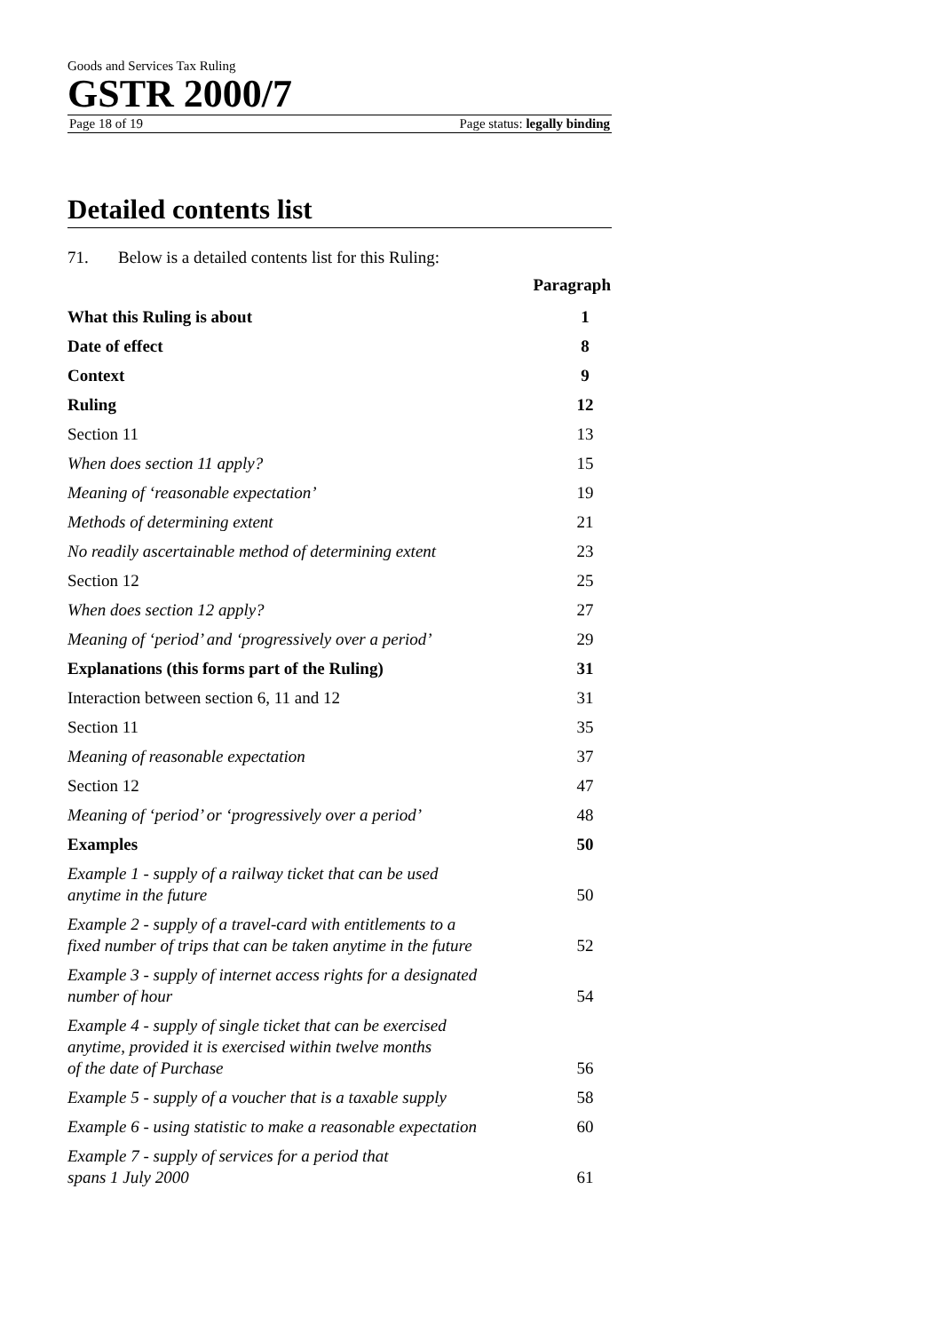Goods and Services Tax Ruling
GSTR 2000/7
Page 18 of 19 Page status: legally binding
Detailed contents list
71. Below is a detailed contents list for this Ruling:
| Paragraph | |
| --- | --- |
| What this Ruling is about | 1 |
| Date of effect | 8 |
| Context | 9 |
| Ruling | 12 |
| Section 11 | 13 |
| When does section 11 apply? | 15 |
| Meaning of ‘reasonable expectation’ | 19 |
| Methods of determining extent | 21 |
| No readily ascertainable method of determining extent | 23 |
| Section 12 | 25 |
| When does section 12 apply? | 27 |
| Meaning of ‘period’ and ‘progressively over a period’ | 29 |
| Explanations (this forms part of the Ruling) | 31 |
| Interaction between section 6, 11 and 12 | 31 |
| Section 11 | 35 |
| Meaning of reasonable expectation | 37 |
| Section 12 | 47 |
| Meaning of ‘period’ or ‘progressively over a period’ | 48 |
| Examples | 50 |
| Example 1 - supply of a railway ticket that can be used anytime in the future | 50 |
| Example 2 - supply of a travel-card with entitlements to a fixed number of trips that can be taken anytime in the future | 52 |
| Example 3 - supply of internet access rights for a designated number of hour | 54 |
| Example 4 - supply of single ticket that can be exercised anytime, provided it is exercised within twelve months of the date of Purchase | 56 |
| Example 5 - supply of a voucher that is a taxable supply | 58 |
| Example 6 - using statistic to make a reasonable expectation | 60 |
| Example 7 - supply of services for a period that spans 1 July 2000 | 61 |